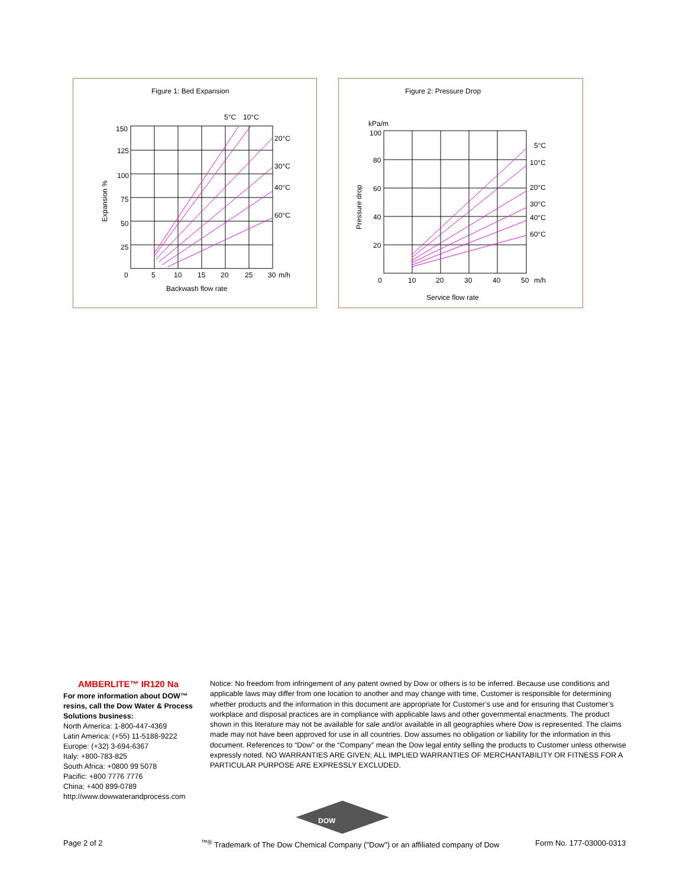Figure 1: Bed Expansion
150
125
100
75
50
25
0
5
10
15
20
25
30
m/h
5°C
10°C
20°C
30°C
40°C
60°C
Backwash flow rate
Expansion %
Figure 2: Pressure Drop
kPa/m
100
80
60
40
20
0
10
20
30
40
50
m/h
5°C
10°C
20°C
30°C
40°C
60°C
Service flow rate
Pressure drop
AMBERLITE™ IR120 Na
For more information about DOW™ resins, call the Dow Water & Process Solutions business:
North America: 1-800-447-4369
Latin America: (+55) 11-5188-9222
Europe: (+32) 3-694-6367
Italy: +800-783-825
South Africa: +0800 99 5078
Pacific: +800 7776 7776
China: +400 899-0789
http://www.dowwaterandprocess.com
Notice: No freedom from infringement of any patent owned by Dow or others is to be inferred. Because use conditions and applicable laws may differ from one location to another and may change with time, Customer is responsible for determining whether products and the information in this document are appropriate for Customer’s use and for ensuring that Customer’s workplace and disposal practices are in compliance with applicable laws and other governmental enactments. The product shown in this literature may not be available for sale and/or available in all geographies where Dow is represented. The claims made may not have been approved for use in all countries. Dow assumes no obligation or liability for the information in this document. References to “Dow” or the “Company” mean the Dow legal entity selling the products to Customer unless otherwise expressly noted. NO WARRANTIES ARE GIVEN; ALL IMPLIED WARRANTIES OF MERCHANTABILITY OR FITNESS FOR A PARTICULAR PURPOSE ARE EXPRESSLY EXCLUDED.
DOW
Page 2 of 2
<sup>™®</sup> Trademark of The Dow Chemical Company ("Dow") or an affiliated company of Dow
Form No. 177-03000-0313